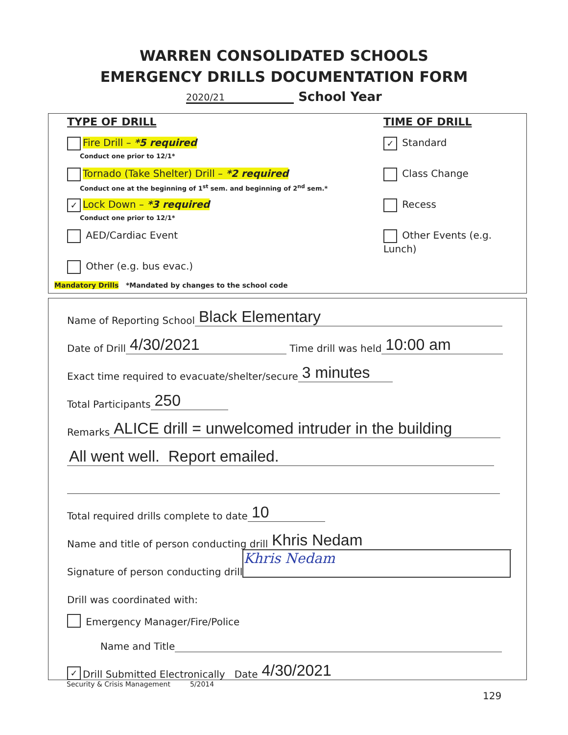WARREN CONSOLIDATED SCHOOLS
EMERGENCY DRILLS DOCUMENTATION FORM
2020/21 School Year
TYPE OF DRILL
Fire Drill – *5 required
Conduct one prior to 12/1*
Tornado (Take Shelter) Drill – *2 required
Conduct one at the beginning of 1<sup>st</sup> sem. and beginning of 2<sup>nd</sup> sem.*
✓ Lock Down – *3 required
Conduct one prior to 12/1*
AED/Cardiac Event
Other (e.g. bus evac.)
TIME OF DRILL
✓ Standard
Class Change
Recess
Other Events (e.g. Lunch)
Mandatory Drills *Mandated by changes to the school code
Name of Reporting School Black Elementary
Date of Drill 4/30/2021 Time drill was held 10:00 am
Exact time required to evacuate/shelter/secure 3 minutes
Total Participants 250
Remarks ALICE drill = unwelcomed intruder in the building
All went well. Report emailed.
Total required drills complete to date 10
Name and title of person conducting drill Khris Nedam
Signature of person conducting drill Khris Nedam
Drill was coordinated with:
Emergency Manager/Fire/Police
Name and Title
✓ Drill Submitted Electronically Date 4/30/2021
Security & Crisis Management 5/2014
129